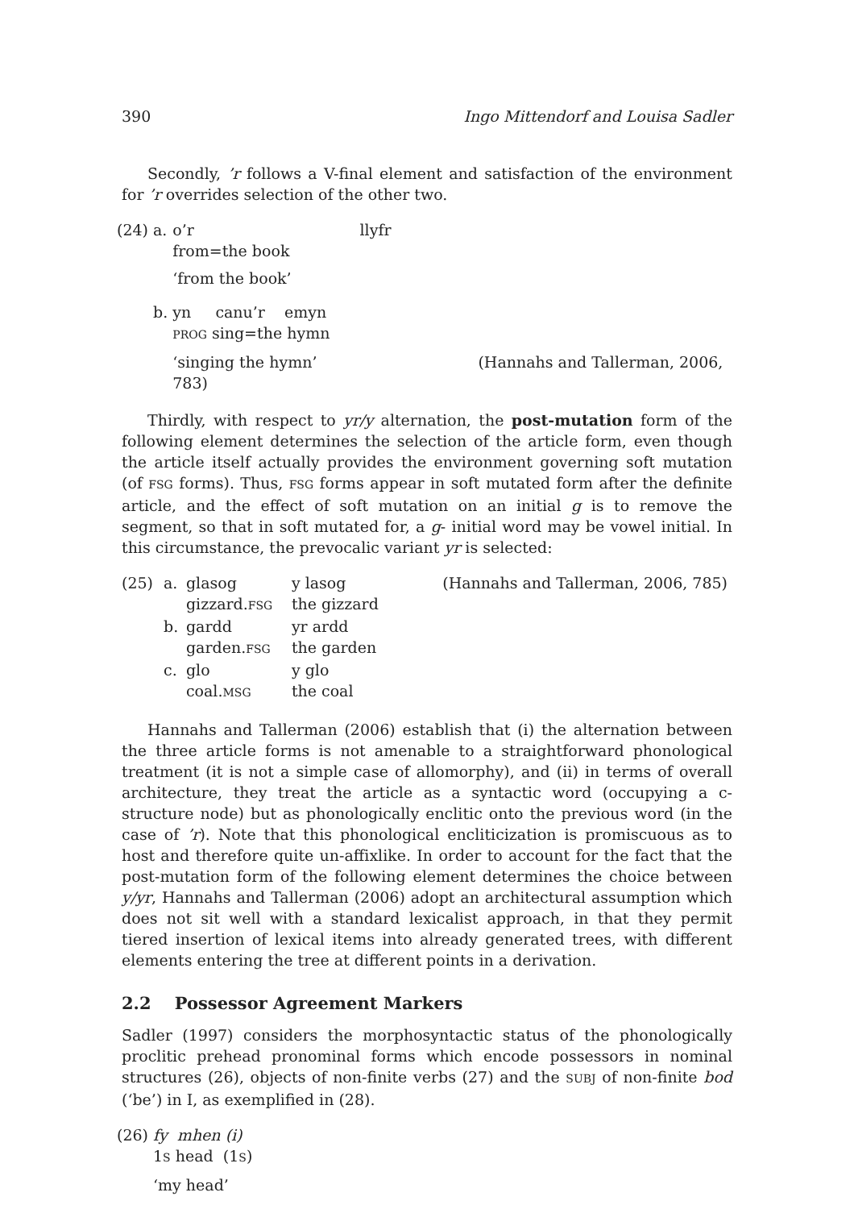390 Ingo Mittendorf and Louisa Sadler
Secondly, ’r follows a V-final element and satisfaction of the environment for ’r overrides selection of the other two.
| (24) | a. | o’r | llyfr |
| | | from=the book | |
| | | ‘from the book’ | |
| | b. | yn canu’r emyn | |
| | | PROG sing=the hymn | |
| | | ‘singing the hymn’ (Hannahs and Tallerman, 2006, 783) | |
Thirdly, with respect to yr/y alternation, the post-mutation form of the following element determines the selection of the article form, even though the article itself actually provides the environment governing soft mutation (of FSG forms). Thus, FSG forms appear in soft mutated form after the definite article, and the effect of soft mutation on an initial g is to remove the segment, so that in soft mutated for, a g- initial word may be vowel initial. In this circumstance, the prevocalic variant yr is selected:
| (25) | a. | glasog | y lasog | (Hannahs and Tallerman, 2006, 785) |
| | | gizzard. FSG | the gizzard | |
| | b. | gardd | yr ardd | |
| | | garden. FSG | the garden | |
| | c. | glo | y glo | |
| | | coal. MSG | the coal | |
Hannahs and Tallerman (2006) establish that (i) the alternation between the three article forms is not amenable to a straightforward phonological treatment (it is not a simple case of allomorphy), and (ii) in terms of overall architecture, they treat the article as a syntactic word (occupying a c-structure node) but as phonologically enclitic onto the previous word (in the case of ’r). Note that this phonological encliticization is promiscuous as to host and therefore quite un-affixlike. In order to account for the fact that the post-mutation form of the following element determines the choice between y/yr, Hannahs and Tallerman (2006) adopt an architectural assumption which does not sit well with a standard lexicalist approach, in that they permit tiered insertion of lexical items into already generated trees, with different elements entering the tree at different points in a derivation.
2.2 Possessor Agreement Markers
Sadler (1997) considers the morphosyntactic status of the phonologically proclitic prehead pronominal forms which encode possessors in nominal structures (26), objects of non-finite verbs (27) and the SUBJ of non-finite bod (‘be’) in I, as exemplified in (28).
| (26) | fy mhen (i) |
| | 1 S head (1 S ) |
| | ‘my head’ |